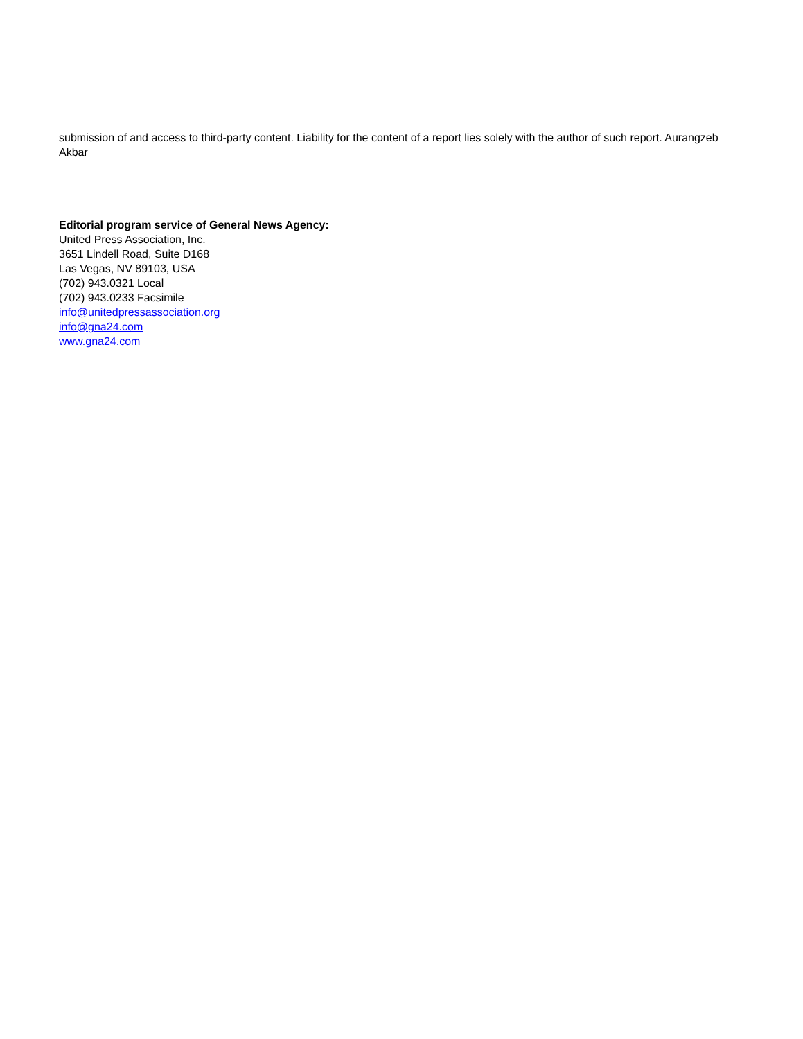submission of and access to third-party content. Liability for the content of a report lies solely with the author of such report. Aurangzeb Akbar
Editorial program service of General News Agency:
United Press Association, Inc.
3651 Lindell Road, Suite D168
Las Vegas, NV 89103, USA
(702) 943.0321 Local
(702) 943.0233 Facsimile
info@unitedpressassociation.org
info@gna24.com
www.gna24.com